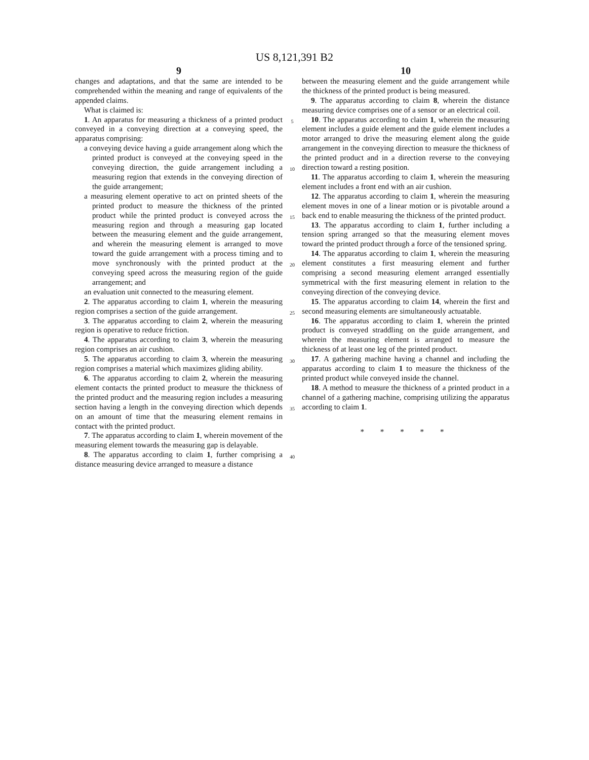US 8,121,391 B2
9
changes and adaptations, and that the same are intended to be comprehended within the meaning and range of equivalents of the appended claims.
What is claimed is:
1. An apparatus for measuring a thickness of a printed product conveyed in a conveying direction at a conveying speed, the apparatus comprising:
a conveying device having a guide arrangement along which the printed product is conveyed at the conveying speed in the conveying direction, the guide arrangement including a measuring region that extends in the conveying direction of the guide arrangement;
a measuring element operative to act on printed sheets of the printed product to measure the thickness of the printed product while the printed product is conveyed across the measuring region and through a measuring gap located between the measuring element and the guide arrangement, and wherein the measuring element is arranged to move toward the guide arrangement with a process timing and to move synchronously with the printed product at the conveying speed across the measuring region of the guide arrangement; and
an evaluation unit connected to the measuring element.
2. The apparatus according to claim 1, wherein the measuring region comprises a section of the guide arrangement.
3. The apparatus according to claim 2, wherein the measuring region is operative to reduce friction.
4. The apparatus according to claim 3, wherein the measuring region comprises an air cushion.
5. The apparatus according to claim 3, wherein the measuring region comprises a material which maximizes gliding ability.
6. The apparatus according to claim 2, wherein the measuring element contacts the printed product to measure the thickness of the printed product and the measuring region includes a measuring section having a length in the conveying direction which depends on an amount of time that the measuring element remains in contact with the printed product.
7. The apparatus according to claim 1, wherein movement of the measuring element towards the measuring gap is delayable.
8. The apparatus according to claim 1, further comprising a distance measuring device arranged to measure a distance
5
10
15
20
25
30
35
40
10
between the measuring element and the guide arrangement while the thickness of the printed product is being measured.
9. The apparatus according to claim 8, wherein the distance measuring device comprises one of a sensor or an electrical coil.
10. The apparatus according to claim 1, wherein the measuring element includes a guide element and the guide element includes a motor arranged to drive the measuring element along the guide arrangement in the conveying direction to measure the thickness of the printed product and in a direction reverse to the conveying direction toward a resting position.
11. The apparatus according to claim 1, wherein the measuring element includes a front end with an air cushion.
12. The apparatus according to claim 1, wherein the measuring element moves in one of a linear motion or is pivotable around a back end to enable measuring the thickness of the printed product.
13. The apparatus according to claim 1, further including a tension spring arranged so that the measuring element moves toward the printed product through a force of the tensioned spring.
14. The apparatus according to claim 1, wherein the measuring element constitutes a first measuring element and further comprising a second measuring element arranged essentially symmetrical with the first measuring element in relation to the conveying direction of the conveying device.
15. The apparatus according to claim 14, wherein the first and second measuring elements are simultaneously actuatable.
16. The apparatus according to claim 1, wherein the printed product is conveyed straddling on the guide arrangement, and wherein the measuring element is arranged to measure the thickness of at least one leg of the printed product.
17. A gathering machine having a channel and including the apparatus according to claim 1 to measure the thickness of the printed product while conveyed inside the channel.
18. A method to measure the thickness of a printed product in a channel of a gathering machine, comprising utilizing the apparatus according to claim 1.
* * * * *